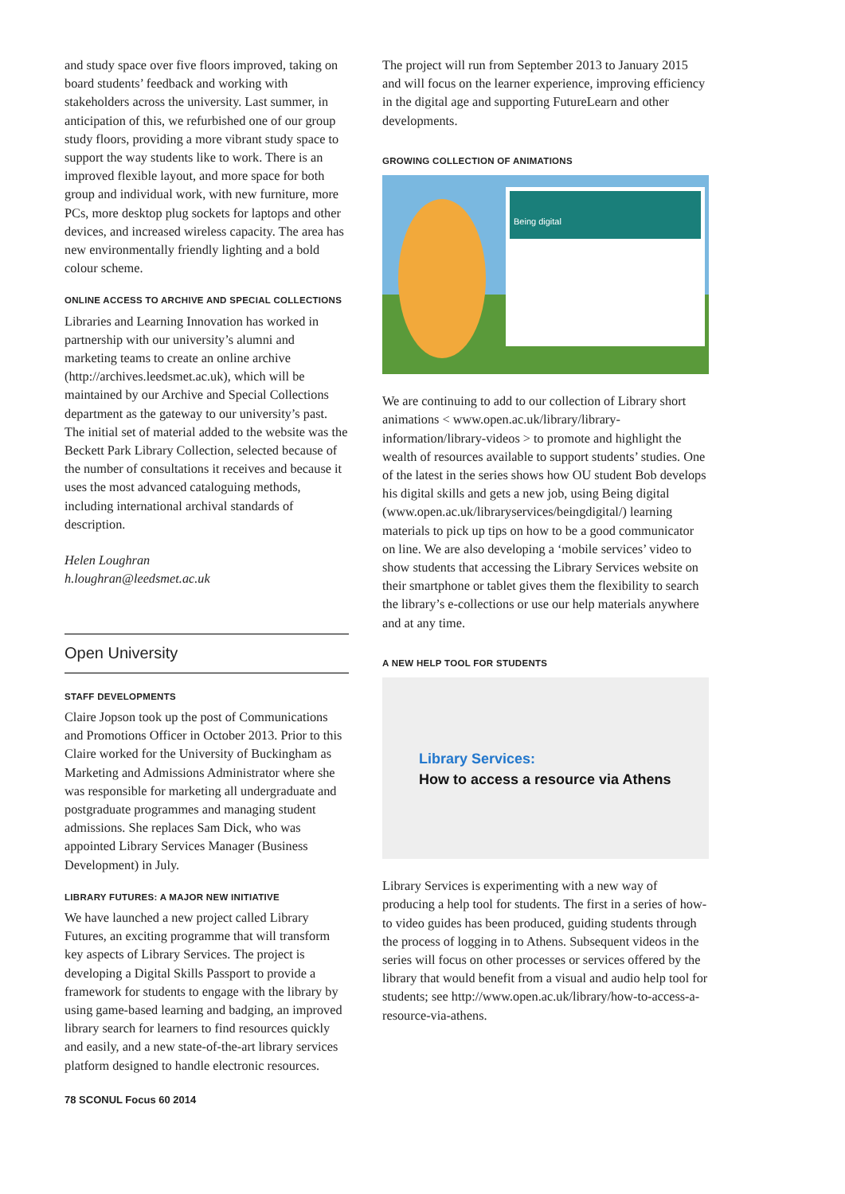and study space over five floors improved, taking on board students’ feedback and working with stakeholders across the university. Last summer, in anticipation of this, we refurbished one of our group study floors, providing a more vibrant study space to support the way students like to work. There is an improved flexible layout, and more space for both group and individual work, with new furniture, more PCs, more desktop plug sockets for laptops and other devices, and increased wireless capacity. The area has new environmentally friendly lighting and a bold colour scheme.
ONLINE ACCESS TO ARCHIVE AND SPECIAL COLLECTIONS
Libraries and Learning Innovation has worked in partnership with our university’s alumni and marketing teams to create an online archive (http://archives.leedsmet.ac.uk), which will be maintained by our Archive and Special Collections department as the gateway to our university’s past. The initial set of material added to the website was the Beckett Park Library Collection, selected because of the number of consultations it receives and because it uses the most advanced cataloguing methods, including international archival standards of description.
Helen Loughran
h.loughran@leedsmet.ac.uk
Open University
STAFF DEVELOPMENTS
Claire Jopson took up the post of Communications and Promotions Officer in October 2013. Prior to this Claire worked for the University of Buckingham as Marketing and Admissions Administrator where she was responsible for marketing all undergraduate and postgraduate programmes and managing student admissions. She replaces Sam Dick, who was appointed Library Services Manager (Business Development) in July.
LIBRARY FUTURES: A MAJOR NEW INITIATIVE
We have launched a new project called Library Futures, an exciting programme that will transform key aspects of Library Services. The project is developing a Digital Skills Passport to provide a framework for students to engage with the library by using game-based learning and badging, an improved library search for learners to find resources quickly and easily, and a new state-of-the-art library services platform designed to handle electronic resources.
78 SCONUL Focus 60 2014
The project will run from September 2013 to January 2015 and will focus on the learner experience, improving efficiency in the digital age and supporting FutureLearn and other developments.
GROWING COLLECTION OF ANIMATIONS
Being digital
We are continuing to add to our collection of Library short animations < www.open.ac.uk/library/library-information/library-videos > to promote and highlight the wealth of resources available to support students’ studies. One of the latest in the series shows how OU student Bob develops his digital skills and gets a new job, using Being digital (www.open.ac.uk/libraryservices/beingdigital/) learning materials to pick up tips on how to be a good communicator on line. We are also developing a ‘mobile services’ video to show students that accessing the Library Services website on their smartphone or tablet gives them the flexibility to search the library’s e-collections or use our help materials anywhere and at any time.
A NEW HELP TOOL FOR STUDENTS
Library Services:
How to access a resource via Athens
Library Services is experimenting with a new way of producing a help tool for students. The first in a series of how-to video guides has been produced, guiding students through the process of logging in to Athens. Subsequent videos in the series will focus on other processes or services offered by the library that would benefit from a visual and audio help tool for students; see http://www.open.ac.uk/library/how-to-access-a-resource-via-athens.